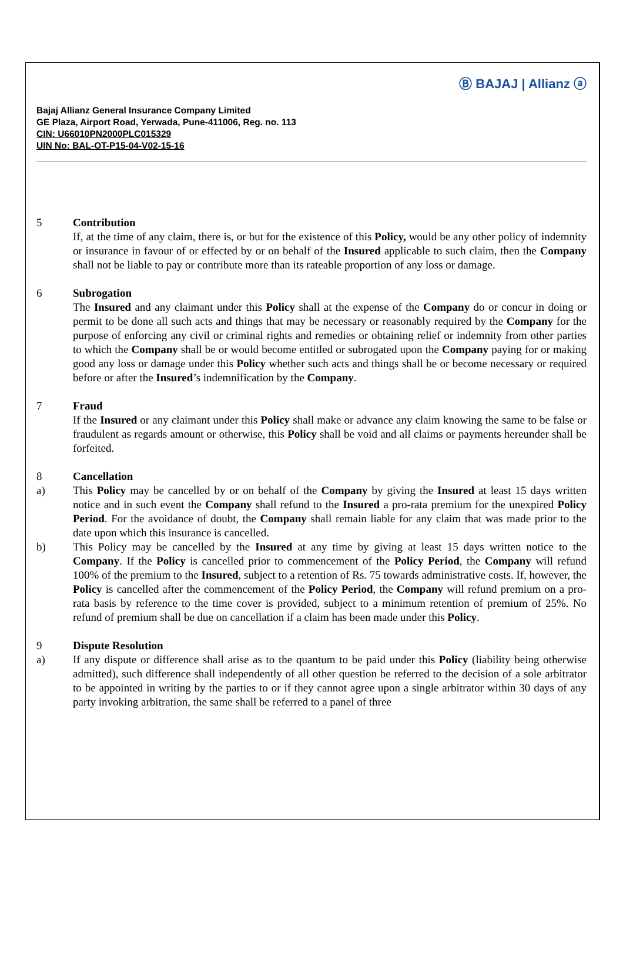Ⓑ BAJAJ | Allianz ⓐ
Bajaj Allianz General Insurance Company Limited
GE Plaza, Airport Road, Yerwada, Pune-411006, Reg. no. 113
CIN: U66010PN2000PLC015329
UIN No: BAL-OT-P15-04-V02-15-16
5 Contribution
If, at the time of any claim, there is, or but for the existence of this Policy, would be any other policy of indemnity or insurance in favour of or effected by or on behalf of the Insured applicable to such claim, then the Company shall not be liable to pay or contribute more than its rateable proportion of any loss or damage.
6 Subrogation
The Insured and any claimant under this Policy shall at the expense of the Company do or concur in doing or permit to be done all such acts and things that may be necessary or reasonably required by the Company for the purpose of enforcing any civil or criminal rights and remedies or obtaining relief or indemnity from other parties to which the Company shall be or would become entitled or subrogated upon the Company paying for or making good any loss or damage under this Policy whether such acts and things shall be or become necessary or required before or after the Insured’s indemnification by the Company.
7 Fraud
If the Insured or any claimant under this Policy shall make or advance any claim knowing the same to be false or fraudulent as regards amount or otherwise, this Policy shall be void and all claims or payments hereunder shall be forfeited.
8 Cancellation
a) This Policy may be cancelled by or on behalf of the Company by giving the Insured at least 15 days written notice and in such event the Company shall refund to the Insured a pro-rata premium for the unexpired Policy Period. For the avoidance of doubt, the Company shall remain liable for any claim that was made prior to the date upon which this insurance is cancelled.
b) This Policy may be cancelled by the Insured at any time by giving at least 15 days written notice to the Company. If the Policy is cancelled prior to commencement of the Policy Period, the Company will refund 100% of the premium to the Insured, subject to a retention of Rs. 75 towards administrative costs. If, however, the Policy is cancelled after the commencement of the Policy Period, the Company will refund premium on a pro-rata basis by reference to the time cover is provided, subject to a minimum retention of premium of 25%. No refund of premium shall be due on cancellation if a claim has been made under this Policy.
9 Dispute Resolution
a) If any dispute or difference shall arise as to the quantum to be paid under this Policy (liability being otherwise admitted), such difference shall independently of all other question be referred to the decision of a sole arbitrator to be appointed in writing by the parties to or if they cannot agree upon a single arbitrator within 30 days of any party invoking arbitration, the same shall be referred to a panel of three